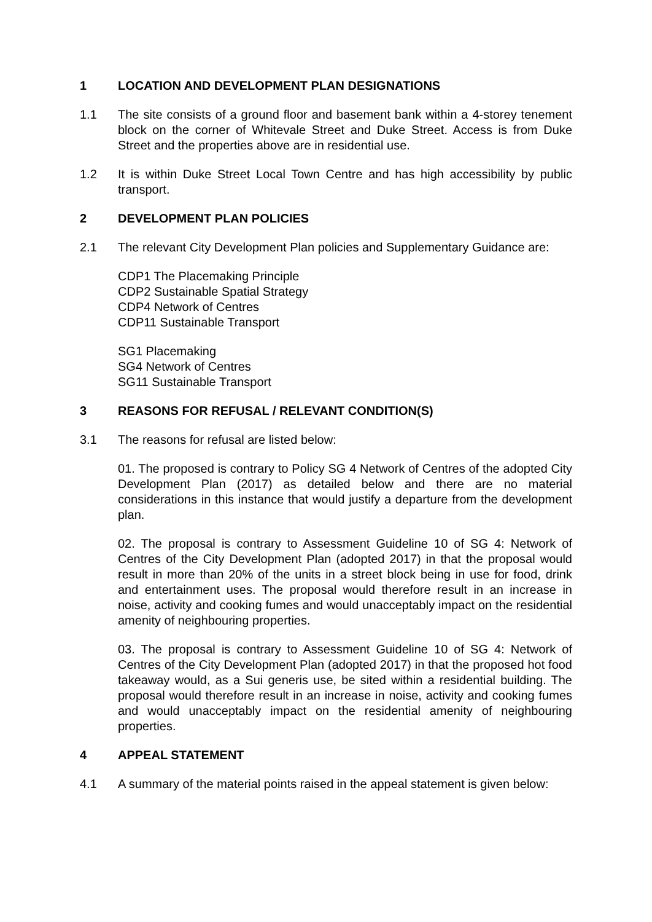1 LOCATION AND DEVELOPMENT PLAN DESIGNATIONS
1.1 The site consists of a ground floor and basement bank within a 4-storey tenement block on the corner of Whitevale Street and Duke Street. Access is from Duke Street and the properties above are in residential use.
1.2 It is within Duke Street Local Town Centre and has high accessibility by public transport.
2 DEVELOPMENT PLAN POLICIES
2.1 The relevant City Development Plan policies and Supplementary Guidance are:
CDP1 The Placemaking Principle
CDP2 Sustainable Spatial Strategy
CDP4 Network of Centres
CDP11 Sustainable Transport
SG1 Placemaking
SG4 Network of Centres
SG11 Sustainable Transport
3 REASONS FOR REFUSAL / RELEVANT CONDITION(S)
3.1 The reasons for refusal are listed below:
01. The proposed is contrary to Policy SG 4 Network of Centres of the adopted City Development Plan (2017) as detailed below and there are no material considerations in this instance that would justify a departure from the development plan.
02. The proposal is contrary to Assessment Guideline 10 of SG 4: Network of Centres of the City Development Plan (adopted 2017) in that the proposal would result in more than 20% of the units in a street block being in use for food, drink and entertainment uses. The proposal would therefore result in an increase in noise, activity and cooking fumes and would unacceptably impact on the residential amenity of neighbouring properties.
03. The proposal is contrary to Assessment Guideline 10 of SG 4: Network of Centres of the City Development Plan (adopted 2017) in that the proposed hot food takeaway would, as a Sui generis use, be sited within a residential building. The proposal would therefore result in an increase in noise, activity and cooking fumes and would unacceptably impact on the residential amenity of neighbouring properties.
4 APPEAL STATEMENT
4.1 A summary of the material points raised in the appeal statement is given below: